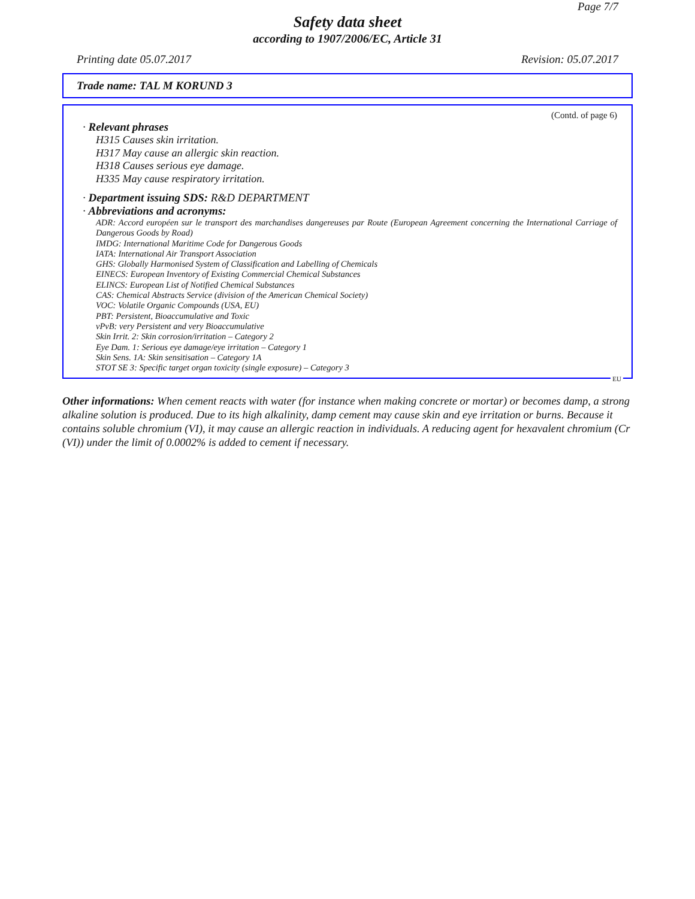Page 7/7
Safety data sheet
according to 1907/2006/EC, Article 31
Printing date 05.07.2017 Revision: 05.07.2017
Trade name: TAL M KORUND 3
(Contd. of page 6)
· Relevant phrases
H315 Causes skin irritation.
H317 May cause an allergic skin reaction.
H318 Causes serious eye damage.
H335 May cause respiratory irritation.
· Department issuing SDS: R&D DEPARTMENT
· Abbreviations and acronyms:
ADR: Accord européen sur le transport des marchandises dangereuses par Route (European Agreement concerning the International Carriage of Dangerous Goods by Road)
IMDG: International Maritime Code for Dangerous Goods
IATA: International Air Transport Association
GHS: Globally Harmonised System of Classification and Labelling of Chemicals
EINECS: European Inventory of Existing Commercial Chemical Substances
ELINCS: European List of Notified Chemical Substances
CAS: Chemical Abstracts Service (division of the American Chemical Society)
VOC: Volatile Organic Compounds (USA, EU)
PBT: Persistent, Bioaccumulative and Toxic
vPvB: very Persistent and very Bioaccumulative
Skin Irrit. 2: Skin corrosion/irritation – Category 2
Eye Dam. 1: Serious eye damage/eye irritation – Category 1
Skin Sens. 1A: Skin sensitisation – Category 1A
STOT SE 3: Specific target organ toxicity (single exposure) – Category 3
EU
Other informations: When cement reacts with water (for instance when making concrete or mortar) or becomes damp, a strong alkaline solution is produced. Due to its high alkalinity, damp cement may cause skin and eye irritation or burns. Because it contains soluble chromium (VI), it may cause an allergic reaction in individuals. A reducing agent for hexavalent chromium (Cr (VI)) under the limit of 0.0002% is added to cement if necessary.